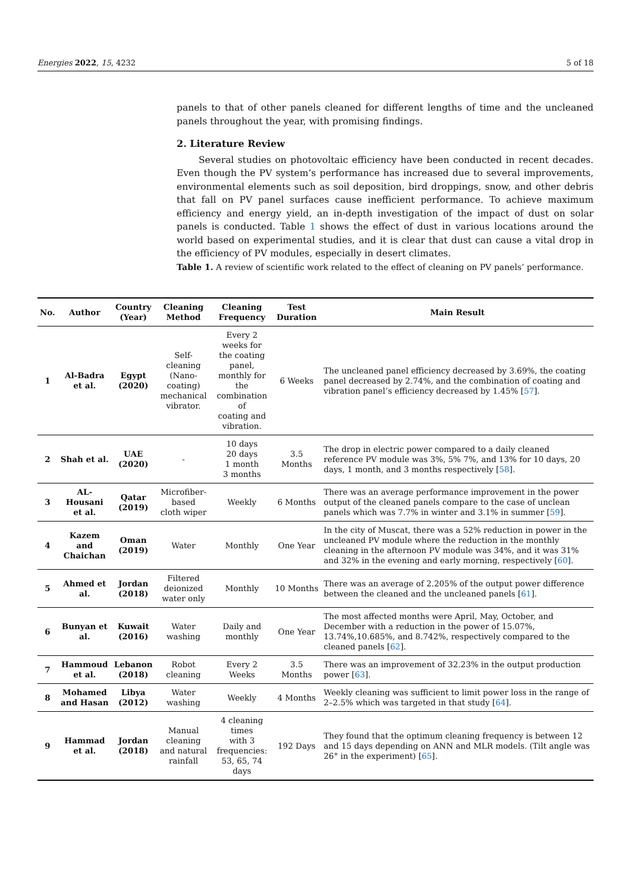Energies 2022, 15, 4232 5 of 18
panels to that of other panels cleaned for different lengths of time and the uncleaned panels throughout the year, with promising findings.
2. Literature Review
Several studies on photovoltaic efficiency have been conducted in recent decades. Even though the PV system’s performance has increased due to several improvements, environmental elements such as soil deposition, bird droppings, snow, and other debris that fall on PV panel surfaces cause inefficient performance. To achieve maximum efficiency and energy yield, an in-depth investigation of the impact of dust on solar panels is conducted. Table 1 shows the effect of dust in various locations around the world based on experimental studies, and it is clear that dust can cause a vital drop in the efficiency of PV modules, especially in desert climates.
Table 1. A review of scientific work related to the effect of cleaning on PV panels’ performance.
| No. | Author | Country (Year) | Cleaning Method | Cleaning Frequency | Test Duration | Main Result |
| --- | --- | --- | --- | --- | --- | --- |
| 1 | Al-Badra et al. | Egypt (2020) | Self-cleaning (Nano-coating) mechanical vibrator. | Every 2 weeks for the coating panel, monthly for the combination of coating and vibration. | 6 Weeks | The uncleaned panel efficiency decreased by 3.69%, the coating panel decreased by 2.74%, and the combination of coating and vibration panel’s efficiency decreased by 1.45% [ 57 ]. |
| 2 | Shah et al. | UAE (2020) | - | 10 days 20 days 1 month 3 months | 3.5 Months | The drop in electric power compared to a daily cleaned reference PV module was 3%, 5% 7%, and 13% for 10 days, 20 days, 1 month, and 3 months respectively [ 58 ]. |
| 3 | AL-Housani et al. | Qatar (2019) | Microfiber-based cloth wiper | Weekly | 6 Months | There was an average performance improvement in the power output of the cleaned panels compare to the case of unclean panels which was 7.7% in winter and 3.1% in summer [ 59 ]. |
| 4 | Kazem and Chaichan | Oman (2019) | Water | Monthly | One Year | In the city of Muscat, there was a 52% reduction in power in the uncleaned PV module where the reduction in the monthly cleaning in the afternoon PV module was 34%, and it was 31% and 32% in the evening and early morning, respectively [ 60 ]. |
| 5 | Ahmed et al. | Jordan (2018) | Filtered deionized water only | Monthly | 10 Months | There was an average of 2.205% of the output power difference between the cleaned and the uncleaned panels [ 61 ]. |
| 6 | Bunyan et al. | Kuwait (2016) | Water washing | Daily and monthly | One Year | The most affected months were April, May, October, and December with a reduction in the power of 15.07%, 13.74%,10.685%, and 8.742%, respectively compared to the cleaned panels [ 62 ]. |
| 7 | Hammoud et al. | Lebanon (2018) | Robot cleaning | Every 2 Weeks | 3.5 Months | There was an improvement of 32.23% in the output production power [ 63 ]. |
| 8 | Mohamed and Hasan | Libya (2012) | Water washing | Weekly | 4 Months | Weekly cleaning was sufficient to limit power loss in the range of 2–2.5% which was targeted in that study [ 64 ]. |
| 9 | Hammad et al. | Jordan (2018) | Manual cleaning and natural rainfall | 4 cleaning times with 3 frequencies: 53, 65, 74 days | 192 Days | They found that the optimum cleaning frequency is between 12 and 15 days depending on ANN and MLR models. (Tilt angle was 26° in the experiment) [ 65 ]. |